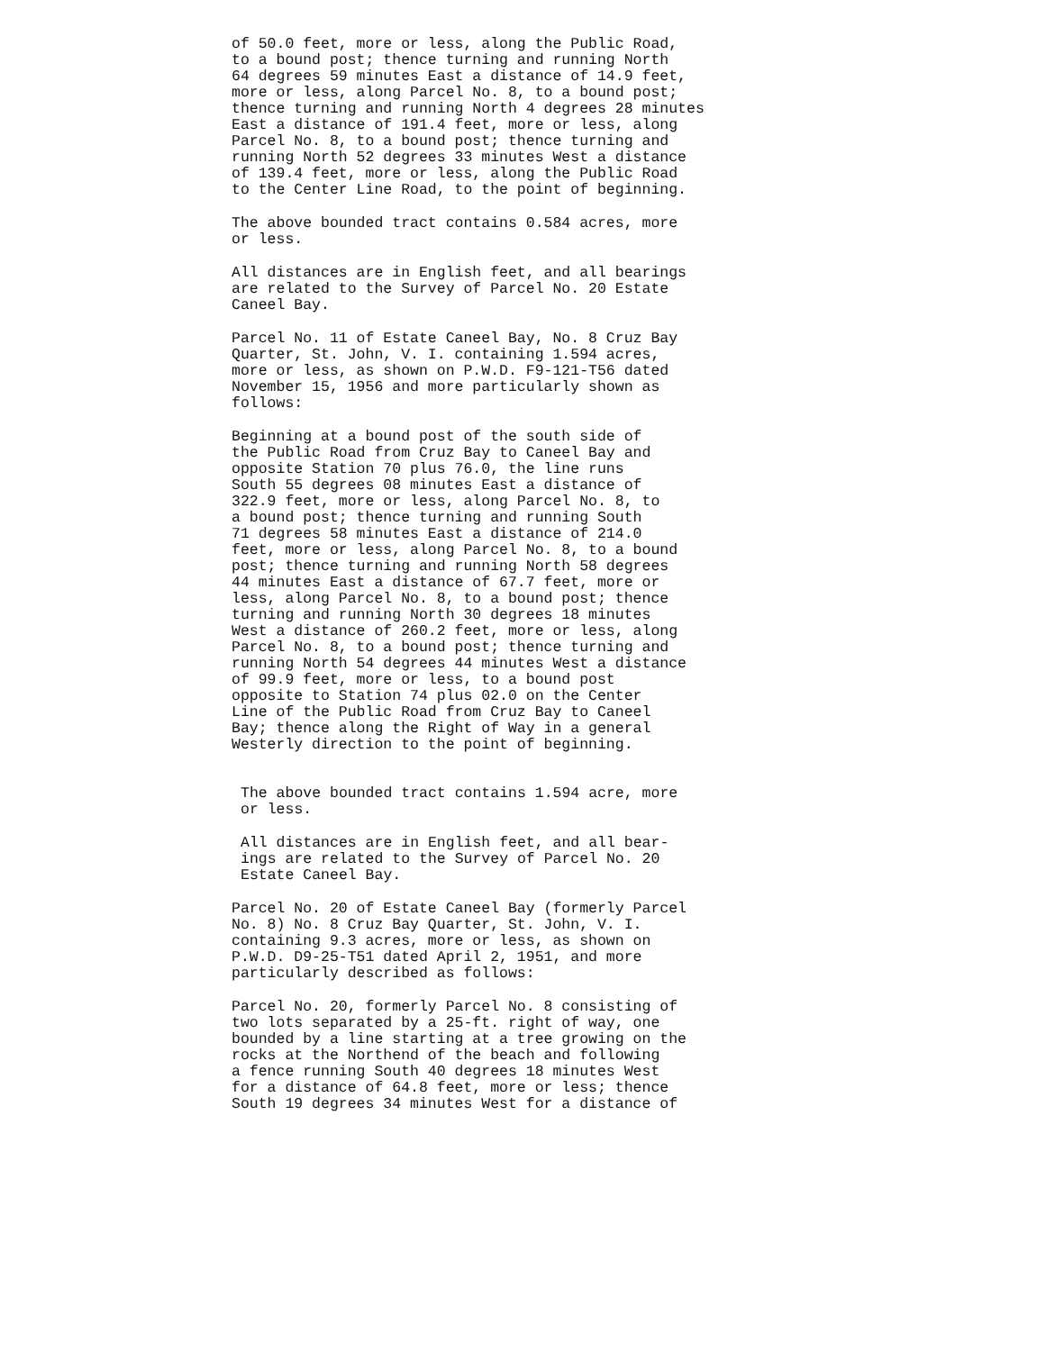of 50.0 feet, more or less, along the Public Road, to a bound post; thence turning and running North 64 degrees 59 minutes East a distance of 14.9 feet, more or less, along Parcel No. 8, to a bound post; thence turning and running North 4 degrees 28 minutes East a distance of 191.4 feet, more or less, along Parcel No. 8, to a bound post; thence turning and running North 52 degrees 33 minutes West a distance of 139.4 feet, more or less, along the Public Road to the Center Line Road, to the point of beginning.
The above bounded tract contains 0.584 acres, more or less.
All distances are in English feet, and all bearings are related to the Survey of Parcel No. 20 Estate Caneel Bay.
Parcel No. 11 of Estate Caneel Bay, No. 8 Cruz Bay Quarter, St. John, V. I. containing 1.594 acres, more or less, as shown on P.W.D. F9-121-T56 dated November 15, 1956 and more particularly shown as follows:
Beginning at a bound post of the south side of the Public Road from Cruz Bay to Caneel Bay and opposite Station 70 plus 76.0, the line runs South 55 degrees 08 minutes East a distance of 322.9 feet, more or less, along Parcel No. 8, to a bound post; thence turning and running South 71 degrees 58 minutes East a distance of 214.0 feet, more or less, along Parcel No. 8, to a bound post; thence turning and running North 58 degrees 44 minutes East a distance of 67.7 feet, more or less, along Parcel No. 8, to a bound post; thence turning and running North 30 degrees 18 minutes West a distance of 260.2 feet, more or less, along Parcel No. 8, to a bound post; thence turning and running North 54 degrees 44 minutes West a distance of 99.9 feet, more or less, to a bound post opposite to Station 74 plus 02.0 on the Center Line of the Public Road from Cruz Bay to Caneel Bay; thence along the Right of Way in a general Westerly direction to the point of beginning.
The above bounded tract contains 1.594 acre, more or less.
All distances are in English feet, and all bear- ings are related to the Survey of Parcel No. 20 Estate Caneel Bay.
Parcel No. 20 of Estate Caneel Bay (formerly Parcel No. 8) No. 8 Cruz Bay Quarter, St. John, V. I. containing 9.3 acres, more or less, as shown on P.W.D. D9-25-T51 dated April 2, 1951, and more particularly described as follows:
Parcel No. 20, formerly Parcel No. 8 consisting of two lots separated by a 25-ft. right of way, one bounded by a line starting at a tree growing on the rocks at the Northend of the beach and following a fence running South 40 degrees 18 minutes West for a distance of 64.8 feet, more or less; thence South 19 degrees 34 minutes West for a distance of